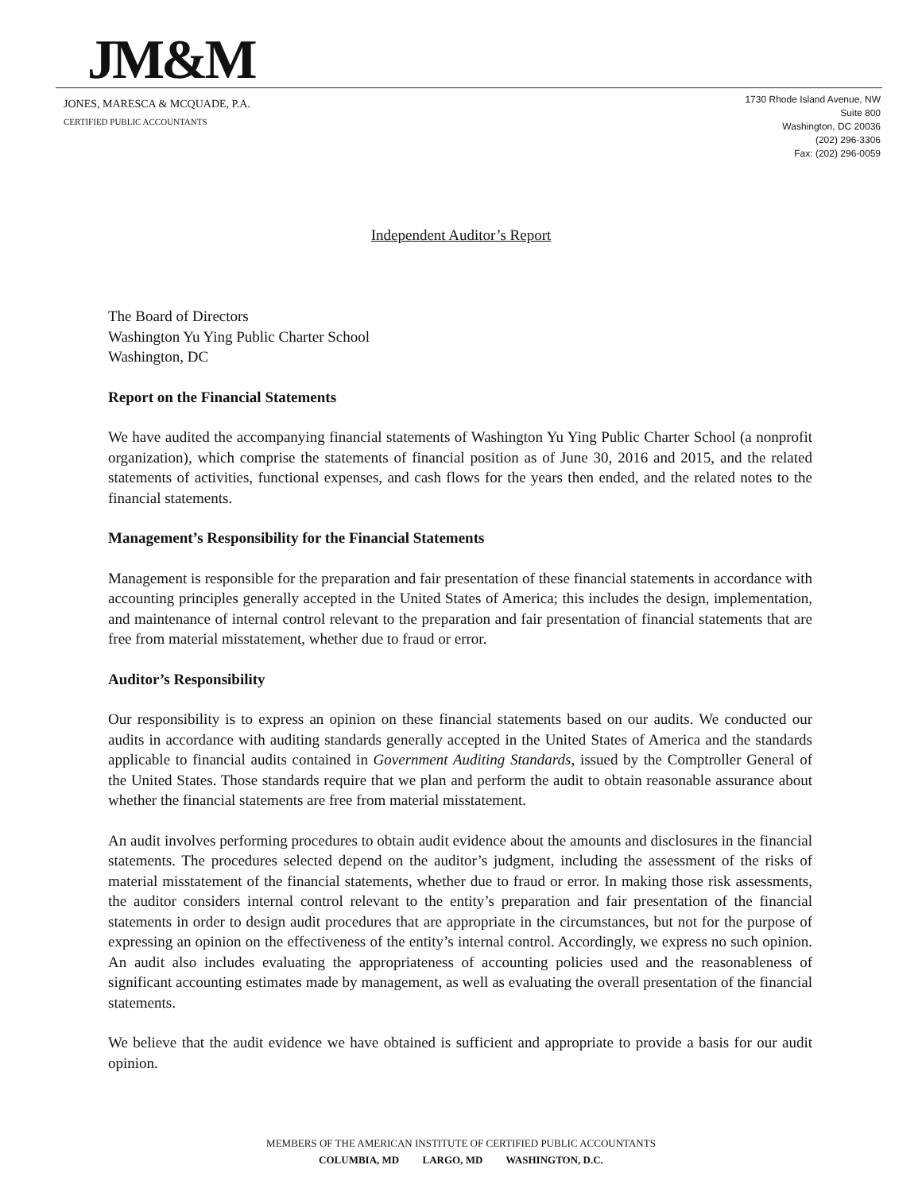JM&M
JONES, MARESCA & MCQUADE, P.A.
CERTIFIED PUBLIC ACCOUNTANTS
1730 Rhode Island Avenue, NW
Suite 800
Washington, DC 20036
(202) 296-3306
Fax: (202) 296-0059
Independent Auditor’s Report
The Board of Directors
Washington Yu Ying Public Charter School
Washington, DC
Report on the Financial Statements
We have audited the accompanying financial statements of Washington Yu Ying Public Charter School (a nonprofit organization), which comprise the statements of financial position as of June 30, 2016 and 2015, and the related statements of activities, functional expenses, and cash flows for the years then ended, and the related notes to the financial statements.
Management’s Responsibility for the Financial Statements
Management is responsible for the preparation and fair presentation of these financial statements in accordance with accounting principles generally accepted in the United States of America; this includes the design, implementation, and maintenance of internal control relevant to the preparation and fair presentation of financial statements that are free from material misstatement, whether due to fraud or error.
Auditor’s Responsibility
Our responsibility is to express an opinion on these financial statements based on our audits. We conducted our audits in accordance with auditing standards generally accepted in the United States of America and the standards applicable to financial audits contained in Government Auditing Standards, issued by the Comptroller General of the United States. Those standards require that we plan and perform the audit to obtain reasonable assurance about whether the financial statements are free from material misstatement.
An audit involves performing procedures to obtain audit evidence about the amounts and disclosures in the financial statements. The procedures selected depend on the auditor’s judgment, including the assessment of the risks of material misstatement of the financial statements, whether due to fraud or error. In making those risk assessments, the auditor considers internal control relevant to the entity’s preparation and fair presentation of the financial statements in order to design audit procedures that are appropriate in the circumstances, but not for the purpose of expressing an opinion on the effectiveness of the entity’s internal control. Accordingly, we express no such opinion. An audit also includes evaluating the appropriateness of accounting policies used and the reasonableness of significant accounting estimates made by management, as well as evaluating the overall presentation of the financial statements.
We believe that the audit evidence we have obtained is sufficient and appropriate to provide a basis for our audit opinion.
MEMBERS OF THE AMERICAN INSTITUTE OF CERTIFIED PUBLIC ACCOUNTANTS
COLUMBIA, MD LARGO, MD WASHINGTON, D.C.